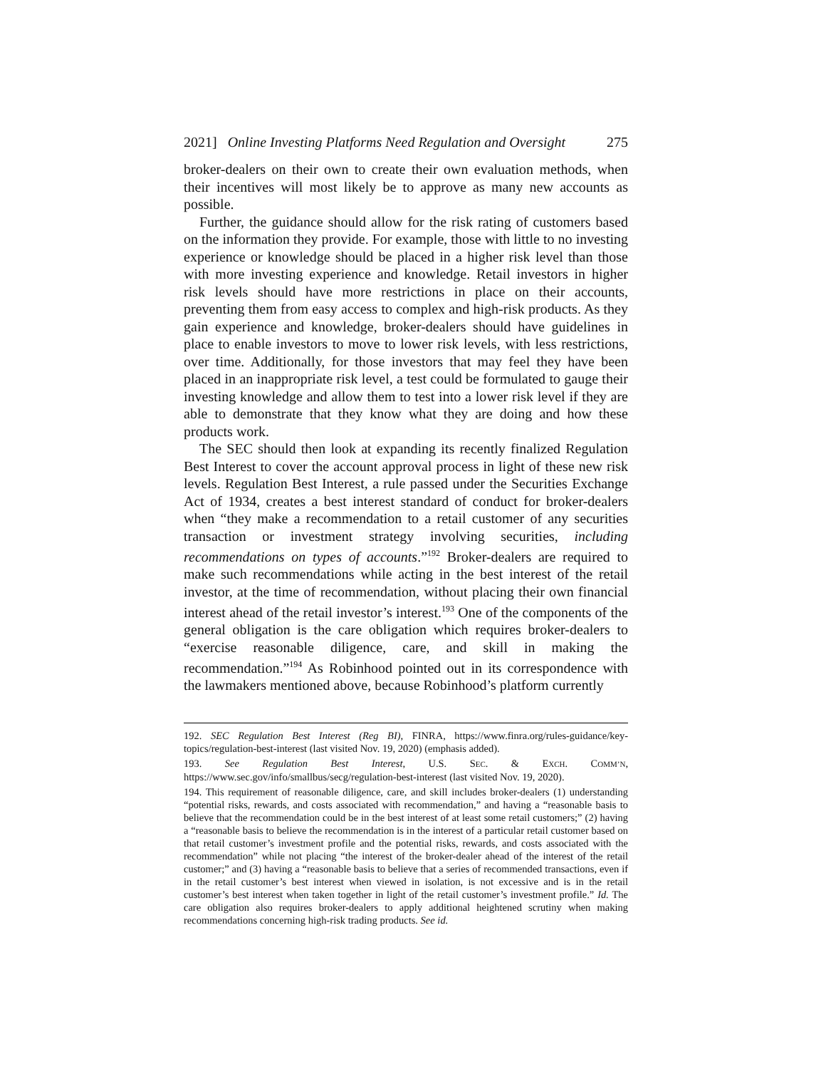2021] Online Investing Platforms Need Regulation and Oversight 275
broker-dealers on their own to create their own evaluation methods, when their incentives will most likely be to approve as many new accounts as possible.
Further, the guidance should allow for the risk rating of customers based on the information they provide. For example, those with little to no investing experience or knowledge should be placed in a higher risk level than those with more investing experience and knowledge. Retail investors in higher risk levels should have more restrictions in place on their accounts, preventing them from easy access to complex and high-risk products. As they gain experience and knowledge, broker-dealers should have guidelines in place to enable investors to move to lower risk levels, with less restrictions, over time. Additionally, for those investors that may feel they have been placed in an inappropriate risk level, a test could be formulated to gauge their investing knowledge and allow them to test into a lower risk level if they are able to demonstrate that they know what they are doing and how these products work.
The SEC should then look at expanding its recently finalized Regulation Best Interest to cover the account approval process in light of these new risk levels. Regulation Best Interest, a rule passed under the Securities Exchange Act of 1934, creates a best interest standard of conduct for broker-dealers when “they make a recommendation to a retail customer of any securities transaction or investment strategy involving securities, including recommendations on types of accounts.”<sup>192</sup> Broker-dealers are required to make such recommendations while acting in the best interest of the retail investor, at the time of recommendation, without placing their own financial interest ahead of the retail investor’s interest.<sup>193</sup> One of the components of the general obligation is the care obligation which requires broker-dealers to “exercise reasonable diligence, care, and skill in making the recommendation.”<sup>194</sup> As Robinhood pointed out in its correspondence with the lawmakers mentioned above, because Robinhood’s platform currently
192. SEC Regulation Best Interest (Reg BI), FINRA, https://www.finra.org/rules-guidance/key-topics/regulation-best-interest (last visited Nov. 19, 2020) (emphasis added).
193. See Regulation Best Interest, U.S. SEC. & EXCH. COMM’N, https://www.sec.gov/info/smallbus/secg/regulation-best-interest (last visited Nov. 19, 2020).
194. This requirement of reasonable diligence, care, and skill includes broker-dealers (1) understanding “potential risks, rewards, and costs associated with recommendation,” and having a “reasonable basis to believe that the recommendation could be in the best interest of at least some retail customers;” (2) having a “reasonable basis to believe the recommendation is in the interest of a particular retail customer based on that retail customer’s investment profile and the potential risks, rewards, and costs associated with the recommendation” while not placing “the interest of the broker-dealer ahead of the interest of the retail customer;” and (3) having a “reasonable basis to believe that a series of recommended transactions, even if in the retail customer’s best interest when viewed in isolation, is not excessive and is in the retail customer’s best interest when taken together in light of the retail customer’s investment profile.” Id. The care obligation also requires broker-dealers to apply additional heightened scrutiny when making recommendations concerning high-risk trading products. See id.